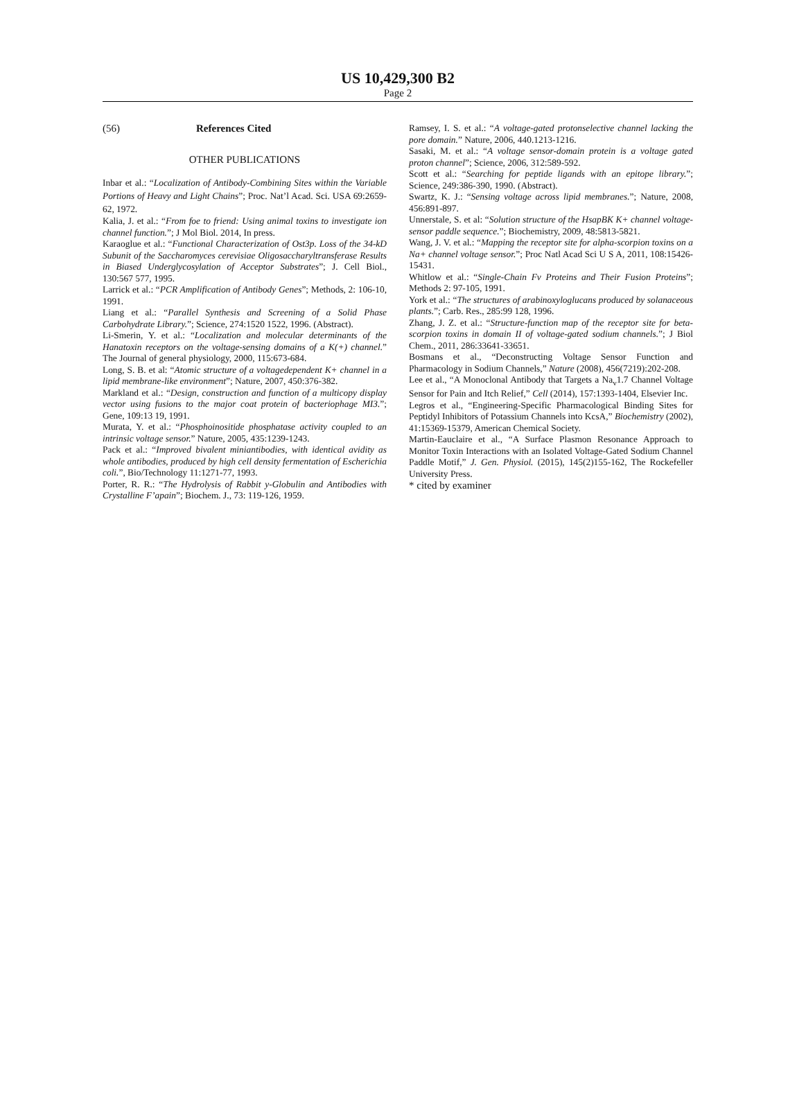US 10,429,300 B2
Page 2
(56) References Cited
OTHER PUBLICATIONS
Inbar et al.: “Localization of Antibody-Combining Sites within the Variable Portions of Heavy and Light Chains”; Proc. Nat’l Acad. Sci. USA 69:2659-62, 1972.
Kalia, J. et al.: “From foe to friend: Using animal toxins to investigate ion channel function.”; J Mol Biol. 2014, In press.
Karaoglue et al.: “Functional Characterization of Ost3p. Loss of the 34-kD Subunit of the Saccharomyces cerevisiae Oligosaccharyltransferase Results in Biased Underglycosylation of Acceptor Substrates”; J. Cell Biol., 130:567 577, 1995.
Larrick et al.: “PCR Amplification of Antibody Genes”; Methods, 2: 106-10, 1991.
Liang et al.: “Parallel Synthesis and Screening of a Solid Phase Carbohydrate Library.”; Science, 274:1520 1522, 1996. (Abstract).
Li-Smerin, Y. et al.: “Localization and molecular determinants of the Hanatoxin receptors on the voltage-sensing domains of a K(+) channel.” The Journal of general physiology, 2000, 115:673-684.
Long, S. B. et al: “Atomic structure of a voltagedependent K+ channel in a lipid membrane-like environment”; Nature, 2007, 450:376-382.
Markland et al.: “Design, construction and function of a multicopy display vector using fusions to the major coat protein of bacteriophage MI3.”; Gene, 109:13 19, 1991.
Murata, Y. et al.: “Phosphoinositide phosphatase activity coupled to an intrinsic voltage sensor.” Nature, 2005, 435:1239-1243.
Pack et al.: “Improved bivalent miniantibodies, with identical avidity as whole antibodies, produced by high cell density fermentation of Escherichia coli.”, Bio/Technology 11:1271-77, 1993.
Porter, R. R.: “The Hydrolysis of Rabbit y-Globulin and Antibodies with Crystalline F’apain”; Biochem. J., 73: 119-126, 1959.
Ramsey, I. S. et al.: “A voltage-gated protonselective channel lacking the pore domain.” Nature, 2006, 440.1213-1216.
Sasaki, M. et al.: “A voltage sensor-domain protein is a voltage gated proton channel”; Science, 2006, 312:589-592.
Scott et al.: “Searching for peptide ligands with an epitope library.”; Science, 249:386-390, 1990. (Abstract).
Swartz, K. J.: “Sensing voltage across lipid membranes.”; Nature, 2008, 456:891-897.
Unnerstale, S. et al: “Solution structure of the HsapBK K+ channel voltage-sensor paddle sequence.”; Biochemistry, 2009, 48:5813-5821.
Wang, J. V. et al.: “Mapping the receptor site for alpha-scorpion toxins on a Na+ channel voltage sensor.”; Proc Natl Acad Sci U S A, 2011, 108:15426-15431.
Whitlow et al.: “Single-Chain Fv Proteins and Their Fusion Proteins”; Methods 2: 97-105, 1991.
York et al.: “The structures of arabinoxyloglucans produced by solanaceous plants.”; Carb. Res., 285:99 128, 1996.
Zhang, J. Z. et al.: “Structure-function map of the receptor site for beta-scorpion toxins in domain II of voltage-gated sodium channels.”; J Biol Chem., 2011, 286:33641-33651.
Bosmans et al., “Deconstructing Voltage Sensor Function and Pharmacology in Sodium Channels,” Nature (2008), 456(7219):202-208.
Lee et al., “A Monoclonal Antibody that Targets a Na<sub>v</sub>1.7 Channel Voltage Sensor for Pain and Itch Relief,” Cell (2014), 157:1393-1404, Elsevier Inc.
Legros et al., “Engineering-Specific Pharmacological Binding Sites for Peptidyl Inhibitors of Potassium Channels into KcsA,” Biochemistry (2002), 41:15369-15379, American Chemical Society.
Martin-Eauclaire et al., “A Surface Plasmon Resonance Approach to Monitor Toxin Interactions with an Isolated Voltage-Gated Sodium Channel Paddle Motif,” J. Gen. Physiol. (2015), 145(2)155-162, The Rockefeller University Press.
* cited by examiner